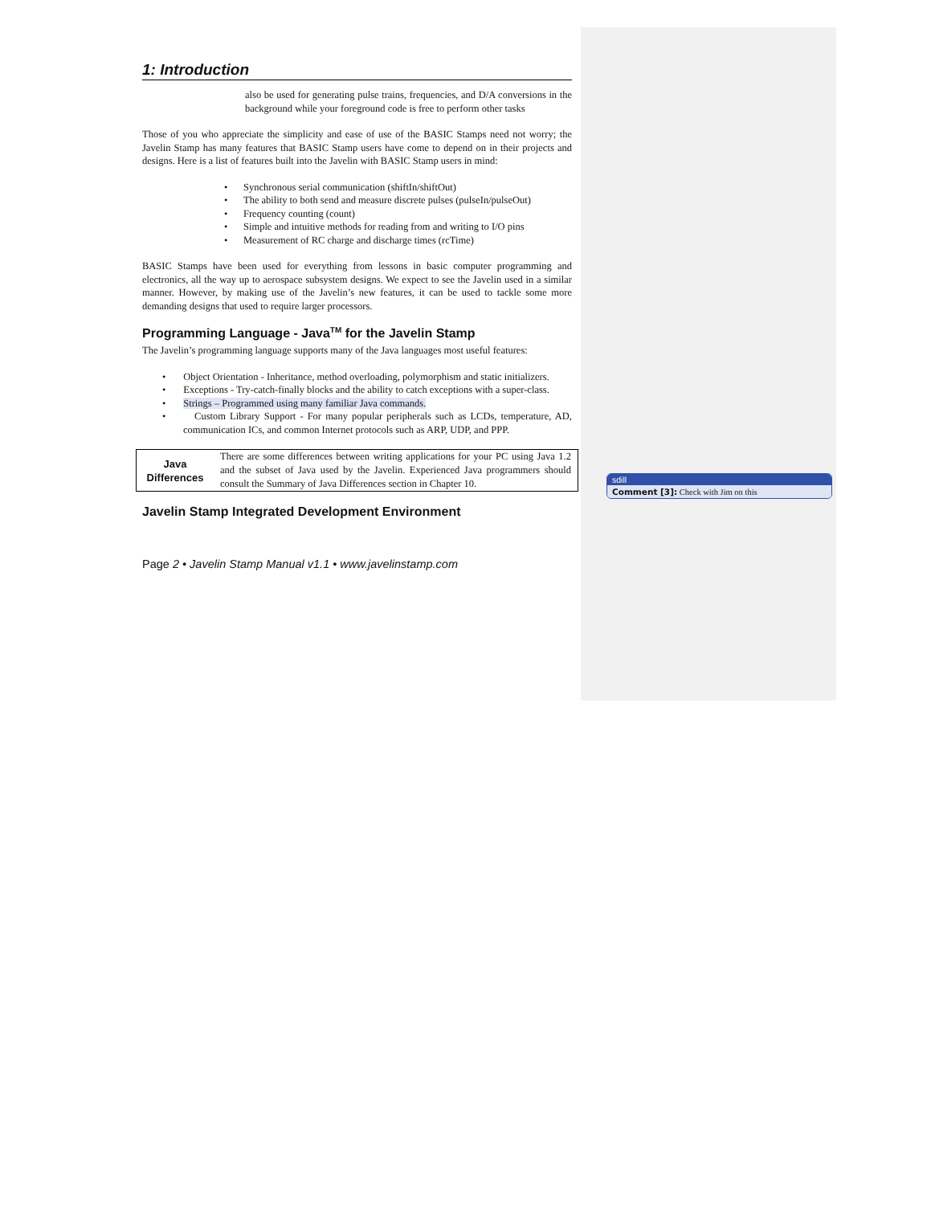1: Introduction
also be used for generating pulse trains, frequencies, and D/A conversions in the background while your foreground code is free to perform other tasks
Those of you who appreciate the simplicity and ease of use of the BASIC Stamps need not worry; the Javelin Stamp has many features that BASIC Stamp users have come to depend on in their projects and designs. Here is a list of features built into the Javelin with BASIC Stamp users in mind:
• Synchronous serial communication (shiftIn/shiftOut)
• The ability to both send and measure discrete pulses (pulseIn/pulseOut)
• Frequency counting (count)
• Simple and intuitive methods for reading from and writing to I/O pins
• Measurement of RC charge and discharge times (rcTime)
BASIC Stamps have been used for everything from lessons in basic computer programming and electronics, all the way up to aerospace subsystem designs. We expect to see the Javelin used in a similar manner. However, by making use of the Javelin’s new features, it can be used to tackle some more demanding designs that used to require larger processors.
Programming Language - Java<sup>TM</sup> for the Javelin Stamp
The Javelin’s programming language supports many of the Java languages most useful features:
• Object Orientation - Inheritance, method overloading, polymorphism and static initializers.
• Exceptions - Try-catch-finally blocks and the ability to catch exceptions with a super-class.
• Strings – Programmed using many familiar Java commands.
• Custom Library Support - For many popular peripherals such as LCDs, temperature, AD, communication ICs, and common Internet protocols such as ARP, UDP, and PPP.
| Java Differences | There are some differences between writing applications for your PC using Java 1.2 and the subset of Java used by the Javelin. Experienced Java programmers should consult the Summary of Java Differences section in Chapter 10. |
Javelin Stamp Integrated Development Environment
Page 2 • Javelin Stamp Manual v1.1 • www.javelinstamp.com
sdill
Comment [3]: Check with Jim on this